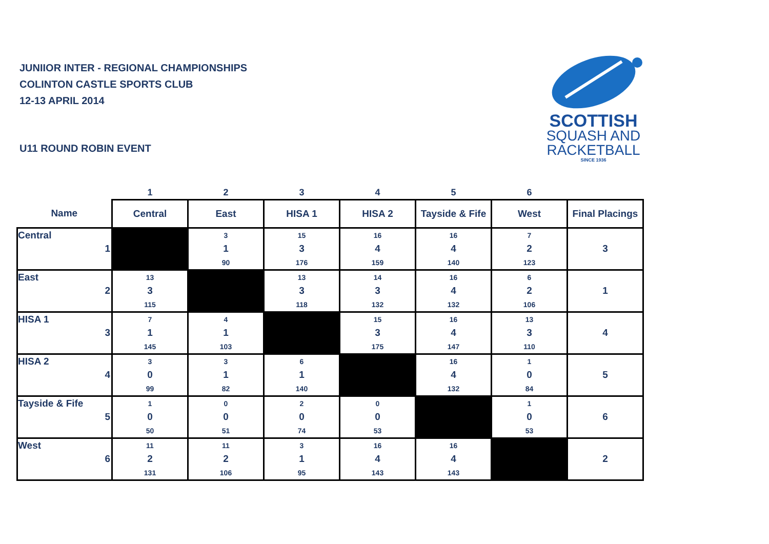JUNIIOR INTER - REGIONAL CHAMPIONSHIPS
COLINTON CASTLE SPORTS CLUB
12-13 APRIL 2014
U11 ROUND ROBIN EVENT
SCOTTISH
SQUASH AND
RACKETBALL
SINCE 1936
| | 1 | 2 | 3 | 4 | 5 | 6 | |
| --- | --- | --- | --- | --- | --- | --- | --- |
| Name | Central | East | HISA 1 | HISA 2 | Tayside & Fife | West | Final Placings |
| Central 1 | | 3 1 90 | 15 3 176 | 16 4 159 | 16 4 140 | 7 2 123 | 3 |
| East 2 | 13 3 115 | | 13 3 118 | 14 3 132 | 16 4 132 | 6 2 106 | 1 |
| HISA 1 3 | 7 1 145 | 4 1 103 | | 15 3 175 | 16 4 147 | 13 3 110 | 4 |
| HISA 2 4 | 3 0 99 | 3 1 82 | 6 1 140 | | 16 4 132 | 1 0 84 | 5 |
| Tayside & Fife 5 | 1 0 50 | 0 0 51 | 2 0 74 | 0 0 53 | | 1 0 53 | 6 |
| West 6 | 11 2 131 | 11 2 106 | 3 1 95 | 16 4 143 | 16 4 143 | | 2 |